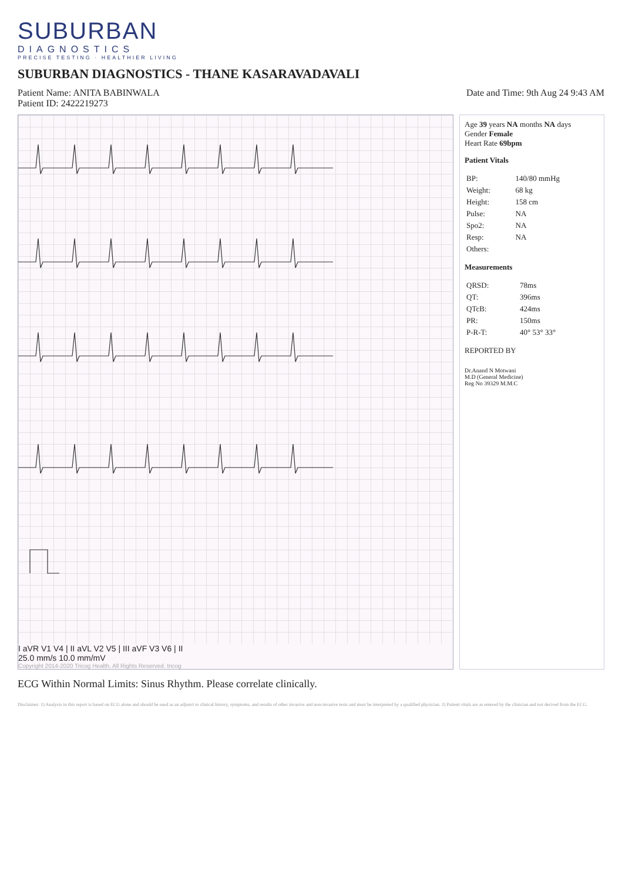SUBURBAN
DIAGNOSTICS
PRECISE TESTING · HEALTHIER LIVING
SUBURBAN DIAGNOSTICS - THANE KASARAVADAVALI
Patient Name: ANITA BABINWALA
Patient ID: 2422219273
Date and Time: 9th Aug 24 9:43 AM
I aVR V1 V4 | II aVL V2 V5 | III aVF V3 V6 | II
25.0 mm/s 10.0 mm/mV
Copyright 2014-2020 Tricog Health. All Rights Reserved. tricog
Age 39 years NA months NA days
Gender Female
Heart Rate 69bpm
Patient Vitals
| BP: | 140/80 mmHg |
| Weight: | 68 kg |
| Height: | 158 cm |
| Pulse: | NA |
| Spo2: | NA |
| Resp: | NA |
| Others: | |
Measurements
| QRSD: | 78ms |
| QT: | 396ms |
| QTcB: | 424ms |
| PR: | 150ms |
| P-R-T: | 40° 53° 33° |
REPORTED BY
Dr.Anand N Motwani
M.D (General Medicine)
Reg No 39329 M.M.C
ECG Within Normal Limits: Sinus Rhythm. Please correlate clinically.
Disclaimer: 1) Analysis in this report is based on ECG alone and should be used as an adjunct to clinical history, symptoms, and results of other invasive and non-invasive tests and must be interpreted by a qualified physician. 2) Patient vitals are as entered by the clinician and not derived from the ECG.